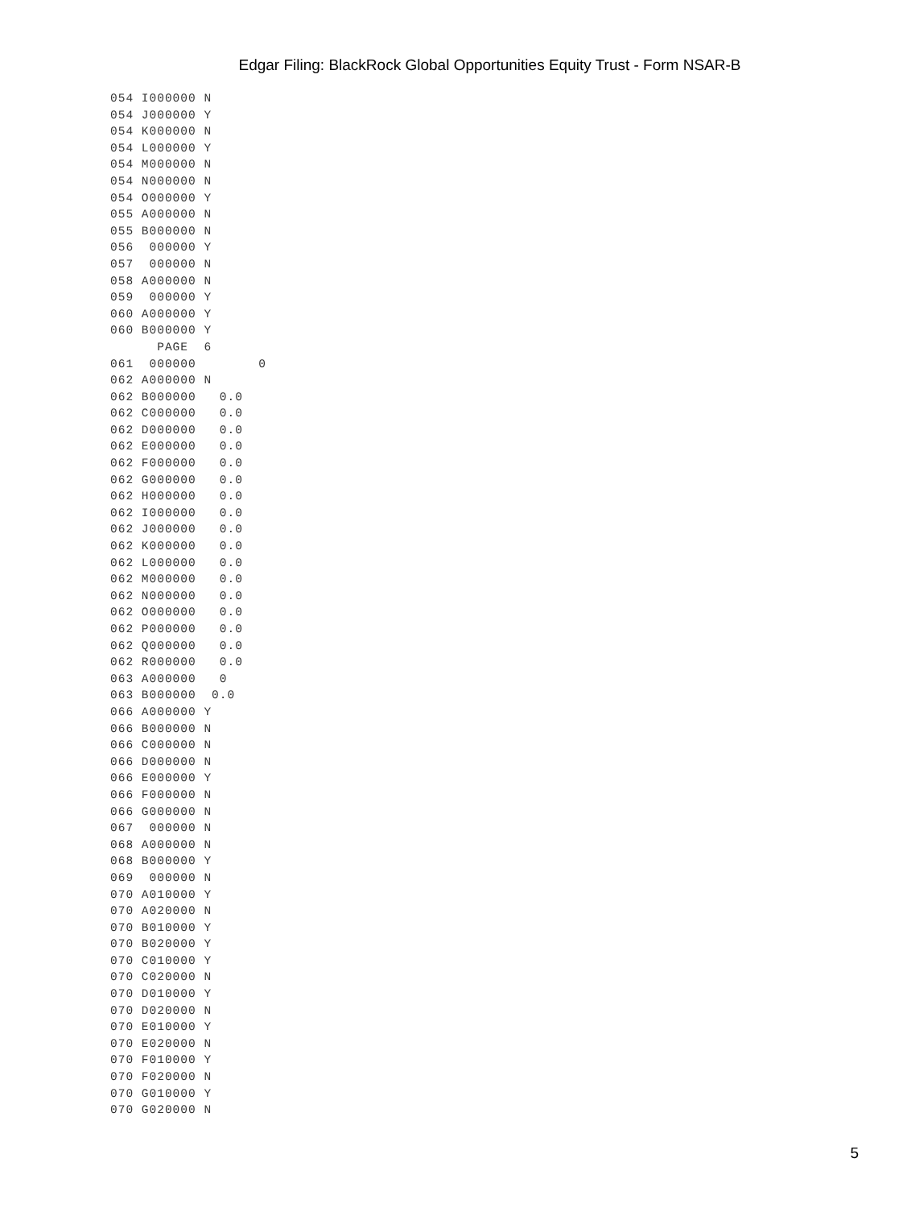Edgar Filing: BlackRock Global Opportunities Equity Trust - Form NSAR-B
054 I000000 N
054 J000000 Y
054 K000000 N
054 L000000 Y
054 M000000 N
054 N000000 N
054 O000000 Y
055 A000000 N
055 B000000 N
056  000000 Y
057  000000 N
058 A000000 N
059  000000 Y
060 A000000 Y
060 B000000 Y
      PAGE  6
061  000000        0
062 A000000 N
062 B000000   0.0
062 C000000   0.0
062 D000000   0.0
062 E000000   0.0
062 F000000   0.0
062 G000000   0.0
062 H000000   0.0
062 I000000   0.0
062 J000000   0.0
062 K000000   0.0
062 L000000   0.0
062 M000000   0.0
062 N000000   0.0
062 O000000   0.0
062 P000000   0.0
062 Q000000   0.0
062 R000000   0.0
063 A000000   0
063 B000000  0.0
066 A000000 Y
066 B000000 N
066 C000000 N
066 D000000 N
066 E000000 Y
066 F000000 N
066 G000000 N
067  000000 N
068 A000000 N
068 B000000 Y
069  000000 N
070 A010000 Y
070 A020000 N
070 B010000 Y
070 B020000 Y
070 C010000 Y
070 C020000 N
070 D010000 Y
070 D020000 N
070 E010000 Y
070 E020000 N
070 F010000 Y
070 F020000 N
070 G010000 Y
070 G020000 N
5